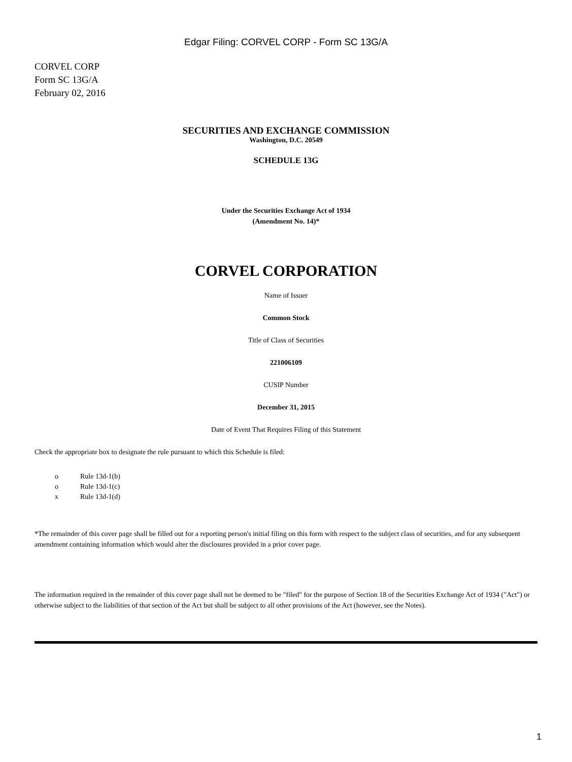Edgar Filing: CORVEL CORP - Form SC 13G/A
CORVEL CORP
Form SC 13G/A
February 02, 2016
SECURITIES AND EXCHANGE COMMISSION
Washington, D.C. 20549
SCHEDULE 13G
Under the Securities Exchange Act of 1934
(Amendment No. 14)*
CORVEL CORPORATION
Name of Issuer
Common Stock
Title of Class of Securities
221006109
CUSIP Number
December 31, 2015
Date of Event That Requires Filing of this Statement
Check the appropriate box to designate the rule pursuant to which this Schedule is filed:
o Rule 13d-1(b)
o Rule 13d-1(c)
x Rule 13d-1(d)
*The remainder of this cover page shall be filled out for a reporting person's initial filing on this form with respect to the subject class of securities, and for any subsequent amendment containing information which would alter the disclosures provided in a prior cover page.
The information required in the remainder of this cover page shall not be deemed to be "filed" for the purpose of Section 18 of the Securities Exchange Act of 1934 ("Act") or otherwise subject to the liabilities of that section of the Act but shall be subject to all other provisions of the Act (however, see the Notes).
1